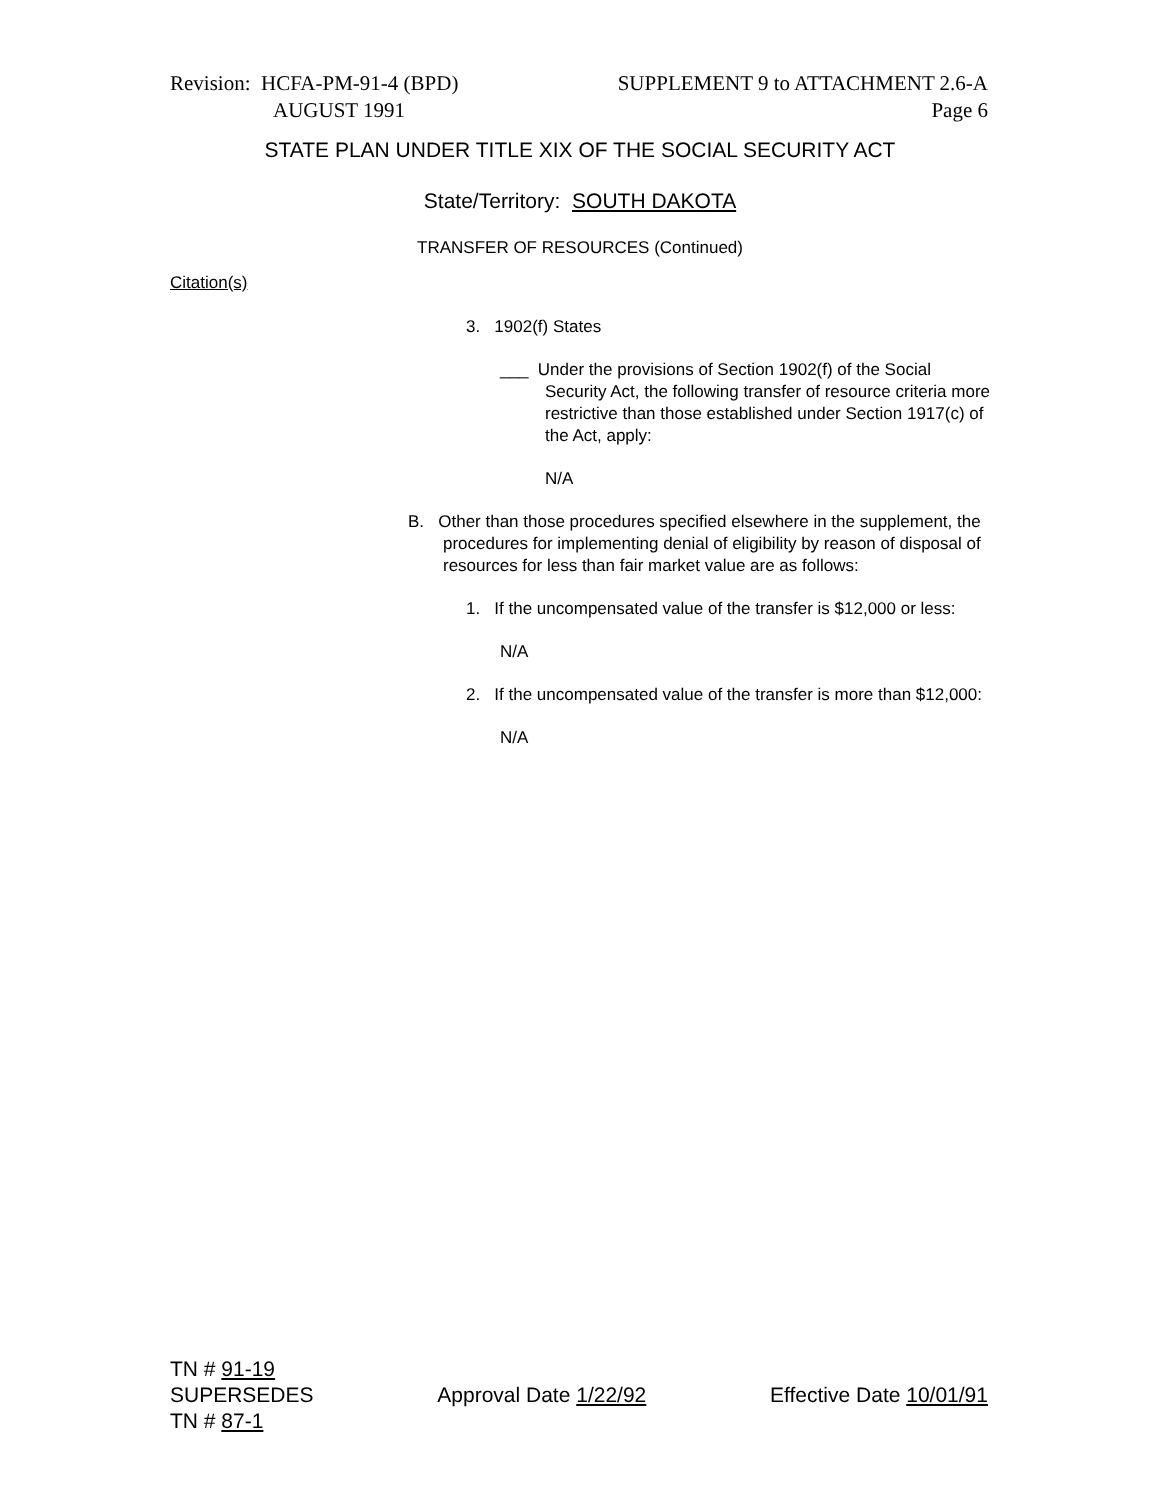Revision: HCFA-PM-91-4 (BPD)
AUGUST 1991
SUPPLEMENT 9 to ATTACHMENT 2.6-A
Page 6
STATE PLAN UNDER TITLE XIX OF THE SOCIAL SECURITY ACT
State/Territory: SOUTH DAKOTA
TRANSFER OF RESOURCES (Continued)
Citation(s)
3. 1902(f) States
___ Under the provisions of Section 1902(f) of the Social Security Act, the following transfer of resource criteria more restrictive than those established under Section 1917(c) of the Act, apply:
N/A
B. Other than those procedures specified elsewhere in the supplement, the procedures for implementing denial of eligibility by reason of disposal of resources for less than fair market value are as follows:
1. If the uncompensated value of the transfer is $12,000 or less:
N/A
2. If the uncompensated value of the transfer is more than $12,000:
N/A
TN # 91-19
SUPERSEDES
TN # 87-1
Approval Date 1/22/92 Effective Date 10/01/91